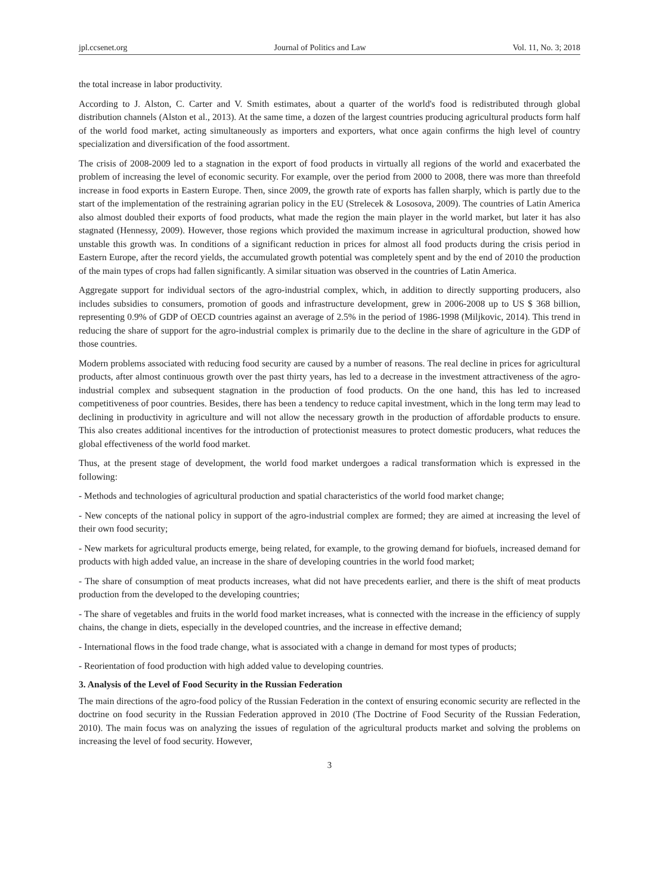jpl.ccsenet.org Journal of Politics and Law Vol. 11, No. 3; 2018
the total increase in labor productivity.
According to J. Alston, C. Carter and V. Smith estimates, about a quarter of the world's food is redistributed through global distribution channels (Alston et al., 2013). At the same time, a dozen of the largest countries producing agricultural products form half of the world food market, acting simultaneously as importers and exporters, what once again confirms the high level of country specialization and diversification of the food assortment.
The crisis of 2008-2009 led to a stagnation in the export of food products in virtually all regions of the world and exacerbated the problem of increasing the level of economic security. For example, over the period from 2000 to 2008, there was more than threefold increase in food exports in Eastern Europe. Then, since 2009, the growth rate of exports has fallen sharply, which is partly due to the start of the implementation of the restraining agrarian policy in the EU (Strelecek & Lososova, 2009). The countries of Latin America also almost doubled their exports of food products, what made the region the main player in the world market, but later it has also stagnated (Hennessy, 2009). However, those regions which provided the maximum increase in agricultural production, showed how unstable this growth was. In conditions of a significant reduction in prices for almost all food products during the crisis period in Eastern Europe, after the record yields, the accumulated growth potential was completely spent and by the end of 2010 the production of the main types of crops had fallen significantly. A similar situation was observed in the countries of Latin America.
Aggregate support for individual sectors of the agro-industrial complex, which, in addition to directly supporting producers, also includes subsidies to consumers, promotion of goods and infrastructure development, grew in 2006-2008 up to US $ 368 billion, representing 0.9% of GDP of OECD countries against an average of 2.5% in the period of 1986-1998 (Miljkovic, 2014). This trend in reducing the share of support for the agro-industrial complex is primarily due to the decline in the share of agriculture in the GDP of those countries.
Modern problems associated with reducing food security are caused by a number of reasons. The real decline in prices for agricultural products, after almost continuous growth over the past thirty years, has led to a decrease in the investment attractiveness of the agro-industrial complex and subsequent stagnation in the production of food products. On the one hand, this has led to increased competitiveness of poor countries. Besides, there has been a tendency to reduce capital investment, which in the long term may lead to declining in productivity in agriculture and will not allow the necessary growth in the production of affordable products to ensure. This also creates additional incentives for the introduction of protectionist measures to protect domestic producers, what reduces the global effectiveness of the world food market.
Thus, at the present stage of development, the world food market undergoes a radical transformation which is expressed in the following:
- Methods and technologies of agricultural production and spatial characteristics of the world food market change;
- New concepts of the national policy in support of the agro-industrial complex are formed; they are aimed at increasing the level of their own food security;
- New markets for agricultural products emerge, being related, for example, to the growing demand for biofuels, increased demand for products with high added value, an increase in the share of developing countries in the world food market;
- The share of consumption of meat products increases, what did not have precedents earlier, and there is the shift of meat products production from the developed to the developing countries;
- The share of vegetables and fruits in the world food market increases, what is connected with the increase in the efficiency of supply chains, the change in diets, especially in the developed countries, and the increase in effective demand;
- International flows in the food trade change, what is associated with a change in demand for most types of products;
- Reorientation of food production with high added value to developing countries.
3. Analysis of the Level of Food Security in the Russian Federation
The main directions of the agro-food policy of the Russian Federation in the context of ensuring economic security are reflected in the doctrine on food security in the Russian Federation approved in 2010 (The Doctrine of Food Security of the Russian Federation, 2010). The main focus was on analyzing the issues of regulation of the agricultural products market and solving the problems on increasing the level of food security. However,
3